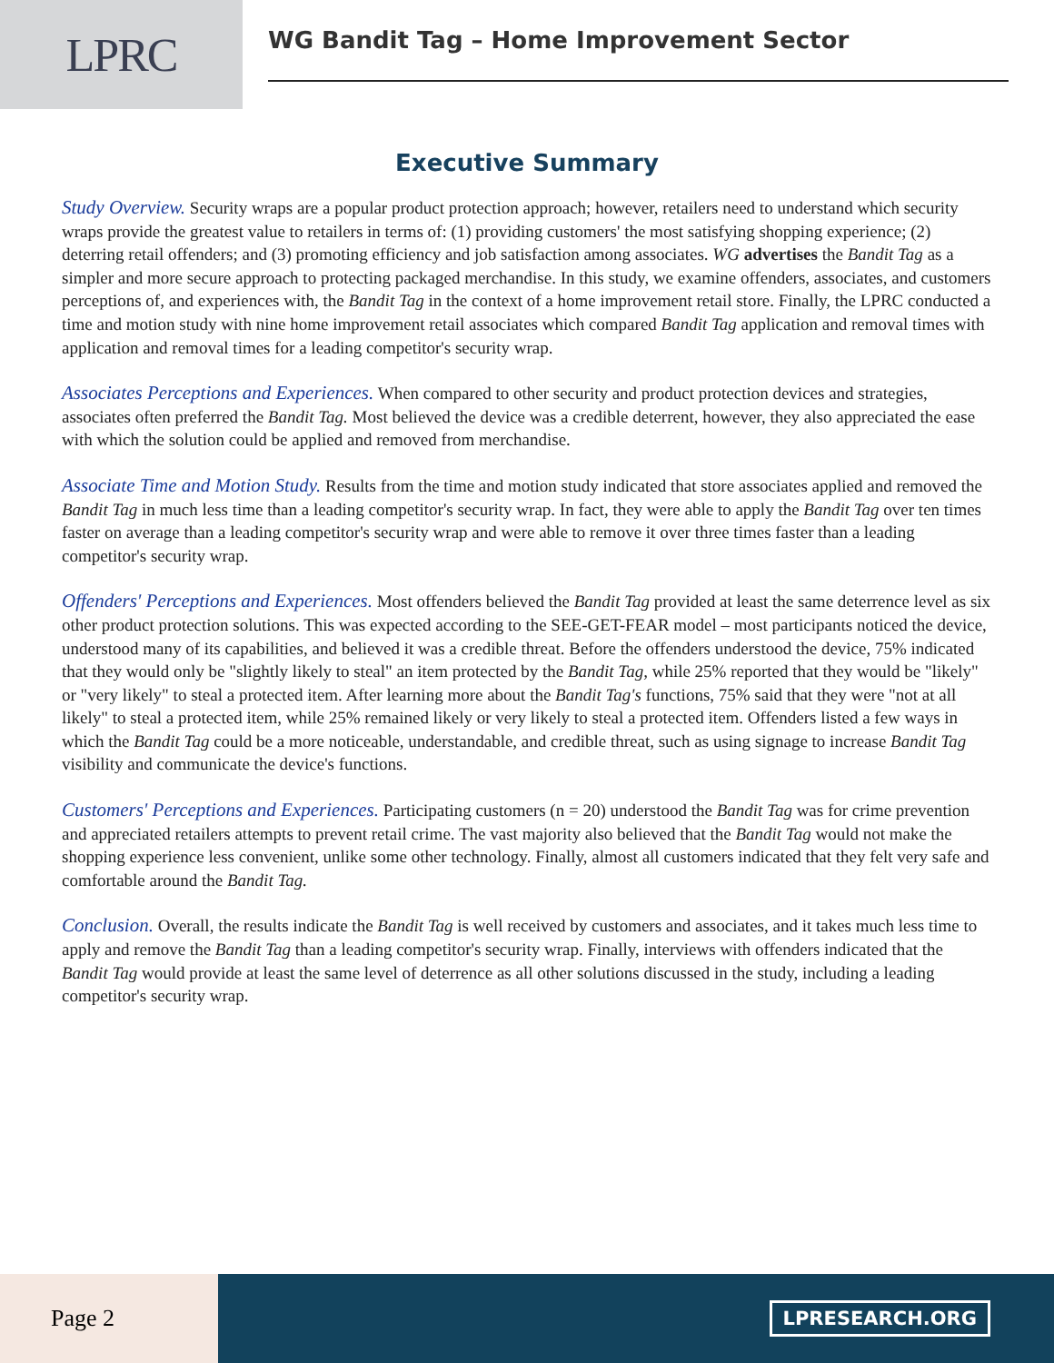LPRC
WG Bandit Tag – Home Improvement Sector
Executive Summary
Study Overview. Security wraps are a popular product protection approach; however, retailers need to understand which security wraps provide the greatest value to retailers in terms of: (1) providing customers' the most satisfying shopping experience; (2) deterring retail offenders; and (3) promoting efficiency and job satisfaction among associates. WG advertises the Bandit Tag as a simpler and more secure approach to protecting packaged merchandise. In this study, we examine offenders, associates, and customers perceptions of, and experiences with, the Bandit Tag in the context of a home improvement retail store. Finally, the LPRC conducted a time and motion study with nine home improvement retail associates which compared Bandit Tag application and removal times with application and removal times for a leading competitor's security wrap.
Associates Perceptions and Experiences. When compared to other security and product protection devices and strategies, associates often preferred the Bandit Tag. Most believed the device was a credible deterrent, however, they also appreciated the ease with which the solution could be applied and removed from merchandise.
Associate Time and Motion Study. Results from the time and motion study indicated that store associates applied and removed the Bandit Tag in much less time than a leading competitor's security wrap. In fact, they were able to apply the Bandit Tag over ten times faster on average than a leading competitor's security wrap and were able to remove it over three times faster than a leading competitor's security wrap.
Offenders' Perceptions and Experiences. Most offenders believed the Bandit Tag provided at least the same deterrence level as six other product protection solutions. This was expected according to the SEE-GET-FEAR model – most participants noticed the device, understood many of its capabilities, and believed it was a credible threat. Before the offenders understood the device, 75% indicated that they would only be "slightly likely to steal" an item protected by the Bandit Tag, while 25% reported that they would be "likely" or "very likely" to steal a protected item. After learning more about the Bandit Tag's functions, 75% said that they were "not at all likely" to steal a protected item, while 25% remained likely or very likely to steal a protected item. Offenders listed a few ways in which the Bandit Tag could be a more noticeable, understandable, and credible threat, such as using signage to increase Bandit Tag visibility and communicate the device's functions.
Customers' Perceptions and Experiences. Participating customers (n = 20) understood the Bandit Tag was for crime prevention and appreciated retailers attempts to prevent retail crime. The vast majority also believed that the Bandit Tag would not make the shopping experience less convenient, unlike some other technology. Finally, almost all customers indicated that they felt very safe and comfortable around the Bandit Tag.
Conclusion. Overall, the results indicate the Bandit Tag is well received by customers and associates, and it takes much less time to apply and remove the Bandit Tag than a leading competitor's security wrap. Finally, interviews with offenders indicated that the Bandit Tag would provide at least the same level of deterrence as all other solutions discussed in the study, including a leading competitor's security wrap.
Page 2
LPRESEARCH.ORG